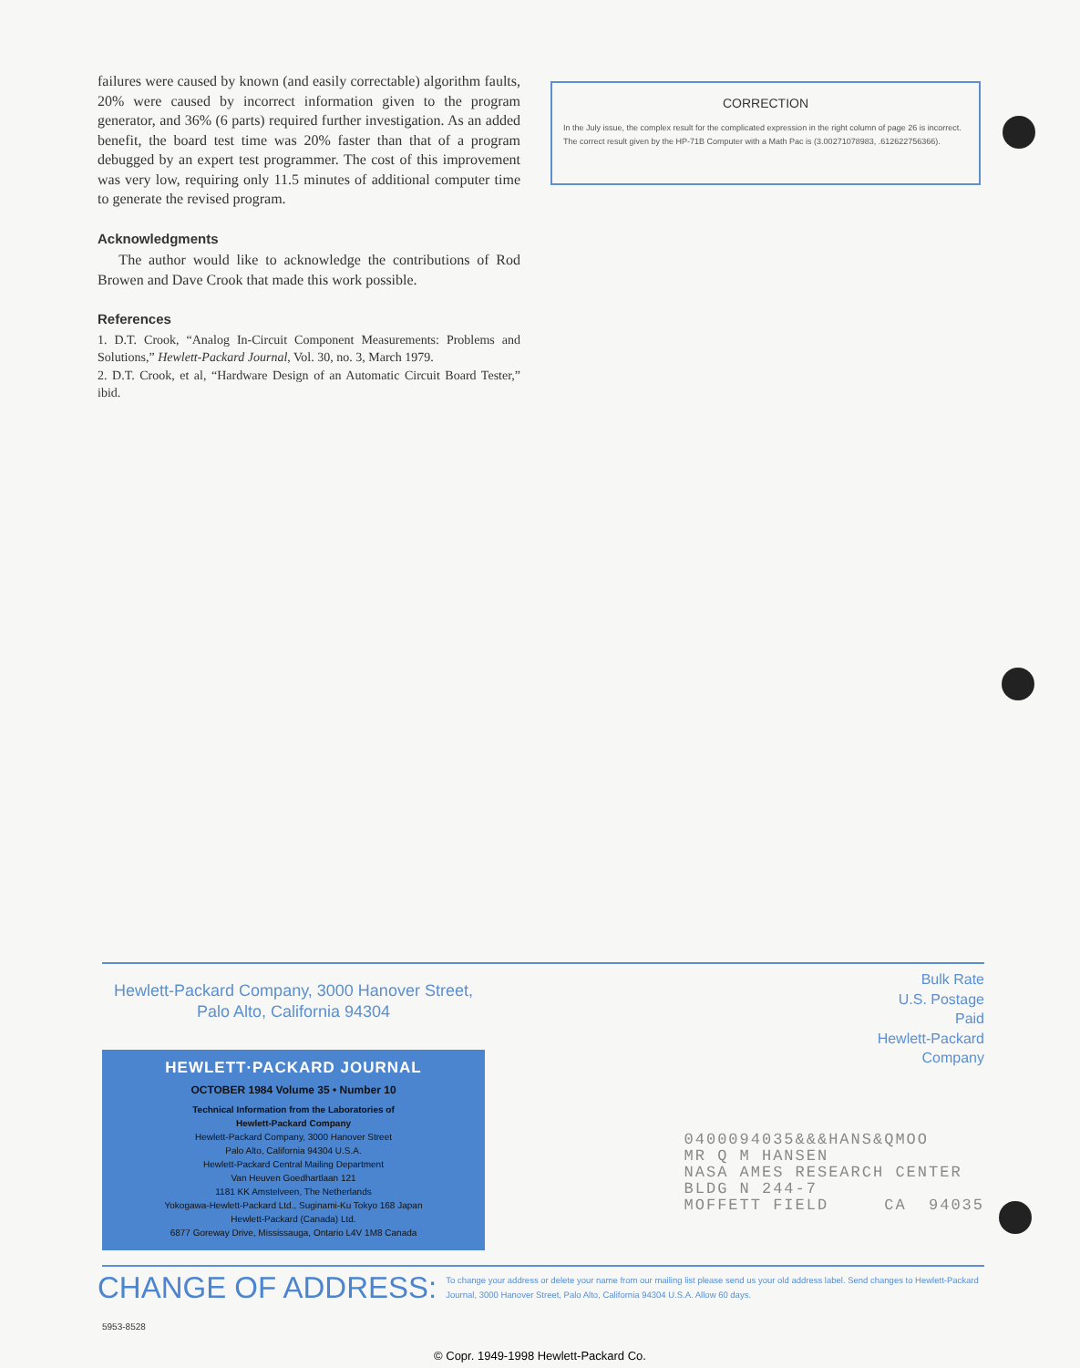failures were caused by known (and easily correctable) algorithm faults, 20% were caused by incorrect information given to the program generator, and 36% (6 parts) required further investigation. As an added benefit, the board test time was 20% faster than that of a program debugged by an expert test programmer. The cost of this improvement was very low, requiring only 11.5 minutes of additional computer time to generate the revised program.
Acknowledgments
The author would like to acknowledge the contributions of Rod Browen and Dave Crook that made this work possible.
References
1. D.T. Crook, “Analog In-Circuit Component Measurements: Problems and Solutions,” Hewlett-Packard Journal, Vol. 30, no. 3, March 1979.
2. D.T. Crook, et al, “Hardware Design of an Automatic Circuit Board Tester,” ibid.
CORRECTION
In the July issue, the complex result for the complicated expression in the right column of page 26 is incorrect. The correct result given by the HP-71B Computer with a Math Pac is (3.00271078983, .612622756366).
Hewlett-Packard Company, 3000 Hanover Street, Palo Alto, California 94304
Bulk Rate
U.S. Postage
Paid
Hewlett-Packard
Company
HEWLETT·PACKARD JOURNAL
OCTOBER 1984 Volume 35 • Number 10
Technical Information from the Laboratories of
Hewlett-Packard Company
Hewlett-Packard Company, 3000 Hanover Street
Palo Alto, California 94304 U.S.A.
Hewlett-Packard Central Mailing Department
Van Heuven Goedhartlaan 121
1181 KK Amstelveen, The Netherlands
Yokogawa-Hewlett-Packard Ltd., Suginami-Ku Tokyo 168 Japan
Hewlett-Packard (Canada) Ltd.
6877 Goreway Drive, Mississauga, Ontario L4V 1M8 Canada
0400094035&&&HANS&QMOO MR Q M HANSEN NASA AMES RESEARCH CENTER BLDG N 244-7 MOFFETT FIELD CA 94035
CHANGE OF ADDRESS: To change your address or delete your name from our mailing list please send us your old address label. Send changes to Hewlett-Packard Journal, 3000 Hanover Street, Palo Alto, California 94304 U.S.A. Allow 60 days.
5953-8528
© Copr. 1949-1998 Hewlett-Packard Co.